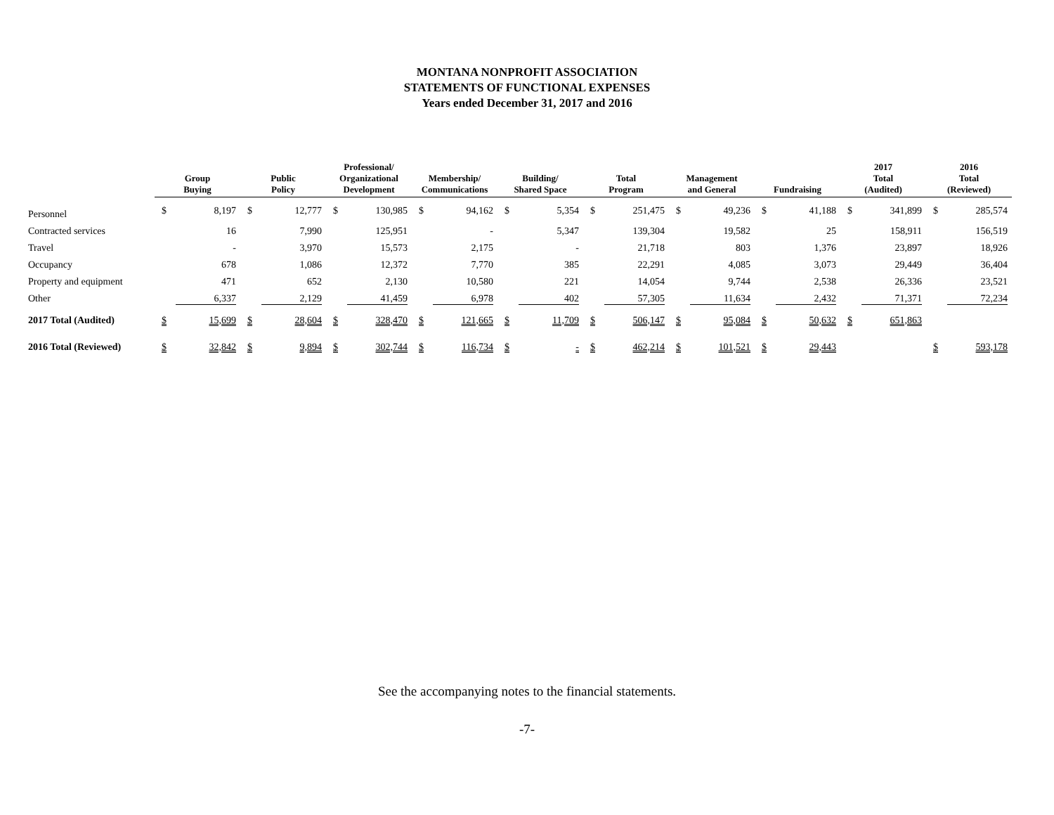MONTANA NONPROFIT ASSOCIATION
STATEMENTS OF FUNCTIONAL EXPENSES
Years ended December 31, 2017 and 2016
| | Group Buying | | Public Policy | | Professional/ Organizational Development | | Membership/ Communications | | Building/ Shared Space | | Total Program | | Management and General | | Fundraising | | 2017 Total (Audited) | | 2016 Total (Reviewed) | |
| --- | --- | --- | --- | --- | --- | --- | --- | --- | --- | --- | --- | --- | --- | --- | --- | --- | --- | --- | --- | --- |
| Personnel | $ | 8,197 | $ | 12,777 | $ | 130,985 | $ | 94,162 | $ | 5,354 | $ | 251,475 | $ | 49,236 | $ | 41,188 | $ | 341,899 | $ | 285,574 |
| Contracted services | | 16 | | 7,990 | | 125,951 | | - | | 5,347 | | 139,304 | | 19,582 | | 25 | | 158,911 | | 156,519 |
| Travel | | - | | 3,970 | | 15,573 | | 2,175 | | - | | 21,718 | | 803 | | 1,376 | | 23,897 | | 18,926 |
| Occupancy | | 678 | | 1,086 | | 12,372 | | 7,770 | | 385 | | 22,291 | | 4,085 | | 3,073 | | 29,449 | | 36,404 |
| Property and equipment | | 471 | | 652 | | 2,130 | | 10,580 | | 221 | | 14,054 | | 9,744 | | 2,538 | | 26,336 | | 23,521 |
| Other | | 6,337 | | 2,129 | | 41,459 | | 6,978 | | 402 | | 57,305 | | 11,634 | | 2,432 | | 71,371 | | 72,234 |
| 2017 Total (Audited) | $ | 15,699 | $ | 28,604 | $ | 328,470 | $ | 121,665 | $ | 11,709 | $ | 506,147 | $ | 95,084 | $ | 50,632 | $ | 651,863 | | |
| 2016 Total (Reviewed) | $ | 32,842 | $ | 9,894 | $ | 302,744 | $ | 116,734 | $ | - | $ | 462,214 | $ | 101,521 | $ | 29,443 | | | $ | 593,178 |
See the accompanying notes to the financial statements.
-7-